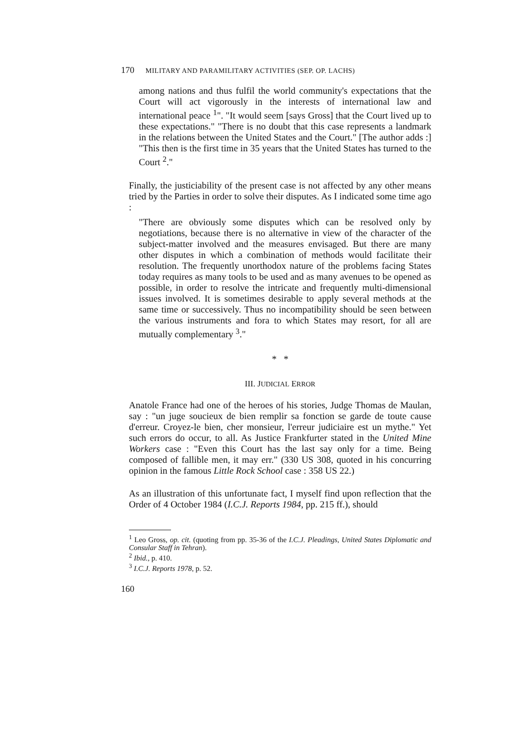170 MILITARY AND PARAMILITARY ACTIVITIES (SEP. OP. LACHS)
among nations and thus fulfil the world community's expectations that the Court will act vigorously in the interests of international law and international peace <sup>1</sup>". "It would seem [says Gross] that the Court lived up to these expectations." "There is no doubt that this case represents a landmark in the relations between the United States and the Court." [The author adds :] "This then is the first time in 35 years that the United States has turned to the Court <sup>2</sup>."
Finally, the justiciability of the present case is not affected by any other means tried by the Parties in order to solve their disputes. As I indicated some time ago :
"There are obviously some disputes which can be resolved only by negotiations, because there is no alternative in view of the character of the subject-matter involved and the measures envisaged. But there are many other disputes in which a combination of methods would facilitate their resolution. The frequently unorthodox nature of the problems facing States today requires as many tools to be used and as many avenues to be opened as possible, in order to resolve the intricate and frequently multi-dimensional issues involved. It is sometimes desirable to apply several methods at the same time or successively. Thus no incompatibility should be seen between the various instruments and fora to which States may resort, for all are mutually complementary <sup>3</sup>."
* *
III. JUDICIAL ERROR
Anatole France had one of the heroes of his stories, Judge Thomas de Maulan, say : "un juge soucieux de bien remplir sa fonction se garde de toute cause d'erreur. Croyez-le bien, cher monsieur, l'erreur judiciaire est un mythe." Yet such errors do occur, to all. As Justice Frankfurter stated in the United Mine Workers case : "Even this Court has the last say only for a time. Being composed of fallible men, it may err." (330 US 308, quoted in his concurring opinion in the famous Little Rock School case : 358 US 22.)
As an illustration of this unfortunate fact, I myself find upon reflection that the Order of 4 October 1984 (I.C.J. Reports 1984, pp. 215 ff.), should
<sup>1</sup> Leo Gross, op. cit. (quoting from pp. 35-36 of the I.C.J. Pleadings, United States Diplomatic and Consular Staff in Tehran).
<sup>2</sup> Ibid., p. 410.
<sup>3</sup> I.C.J. Reports 1978, p. 52.
160